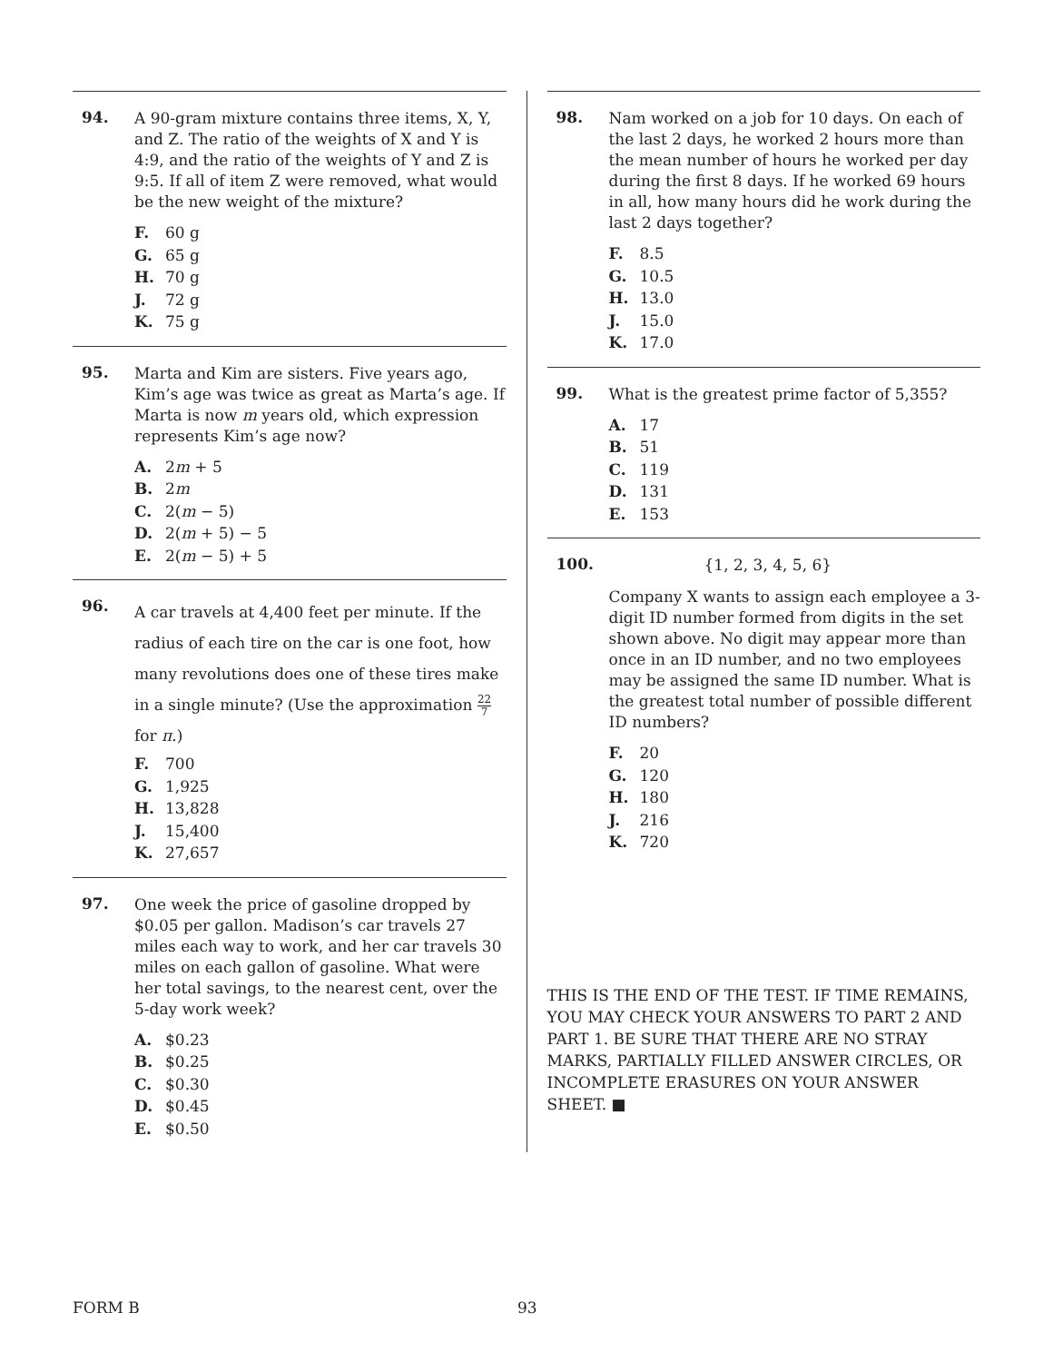94.
A 90-gram mixture contains three items, X, Y, and Z. The ratio of the weights of X and Y is 4:9, and the ratio of the weights of Y and Z is 9:5. If all of item Z were removed, what would be the new weight of the mixture?
F. 60 g
G. 65 g
H. 70 g
J. 72 g
K. 75 g
95.
Marta and Kim are sisters. Five years ago, Kim’s age was twice as great as Marta’s age. If Marta is now m years old, which expression represents Kim’s age now?
A. 2m + 5
B. 2m
C. 2(m − 5)
D. 2(m + 5) − 5
E. 2(m − 5) + 5
96.
A car travels at 4,400 feet per minute. If the radius of each tire on the car is one foot, how many revolutions does one of these tires make in a single minute? (Use the approximation 22 7 for π.)
F. 700
G. 1,925
H. 13,828
J. 15,400
K. 27,657
97.
One week the price of gasoline dropped by $0.05 per gallon. Madison’s car travels 27 miles each way to work, and her car travels 30 miles on each gallon of gasoline. What were her total savings, to the nearest cent, over the 5-day work week?
A. $0.23
B. $0.25
C. $0.30
D. $0.45
E. $0.50
98.
Nam worked on a job for 10 days. On each of the last 2 days, he worked 2 hours more than the mean number of hours he worked per day during the first 8 days. If he worked 69 hours in all, how many hours did he work during the last 2 days together?
F. 8.5
G. 10.5
H. 13.0
J. 15.0
K. 17.0
99.
What is the greatest prime factor of 5,355?
A. 17
B. 51
C. 119
D. 131
E. 153
100.
{1, 2, 3, 4, 5, 6}
Company X wants to assign each employee a 3-digit ID number formed from digits in the set shown above. No digit may appear more than once in an ID number, and no two employees may be assigned the same ID number. What is the greatest total number of possible different ID numbers?
F. 20
G. 120
H. 180
J. 216
K. 720
THIS IS THE END OF THE TEST. IF TIME REMAINS, YOU MAY CHECK YOUR ANSWERS TO PART 2 AND PART 1. BE SURE THAT THERE ARE NO STRAY MARKS, PARTIALLY FILLED ANSWER CIRCLES, OR INCOMPLETE ERASURES ON YOUR ANSWER SHEET. ■
FORM B 93